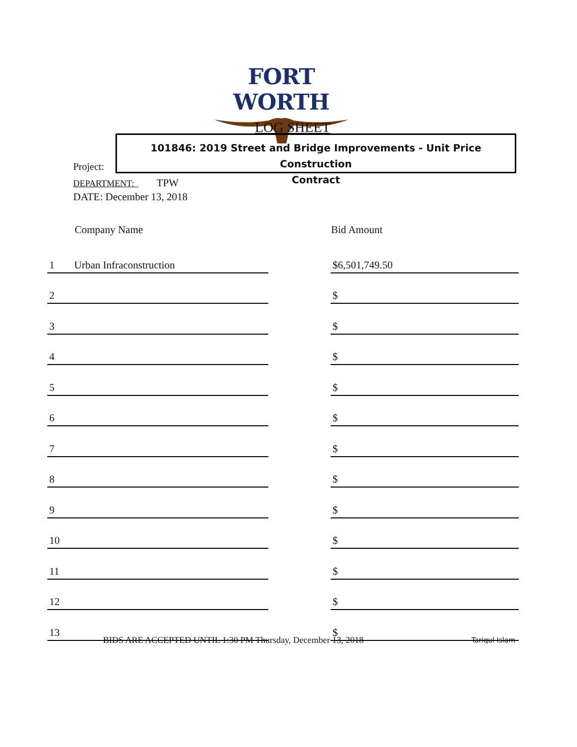FORT WORTH
LOG SHEET
101846: 2019 Street and Bridge Improvements - Unit Price Construction
Contract
Project:
DEPARTMENT: TPW
DATE: December 13, 2018
| | Company Name | | Bid Amount |
| --- | --- | --- | --- |
| 1 | Urban Infraconstruction | | $6,501,749.50 |
| 2 | | | $ |
| 3 | | | $ |
| 4 | | | $ |
| 5 | | | $ |
| 6 | | | $ |
| 7 | | | $ |
| 8 | | | $ |
| 9 | | | $ |
| 10 | | | $ |
| 11 | | | $ |
| 12 | | | $ |
| 13 | | | $ |
BIDS ARE ACCEPTED UNTIL 1:30 PM Thursday, December 13, 2018
Tariqul Islam